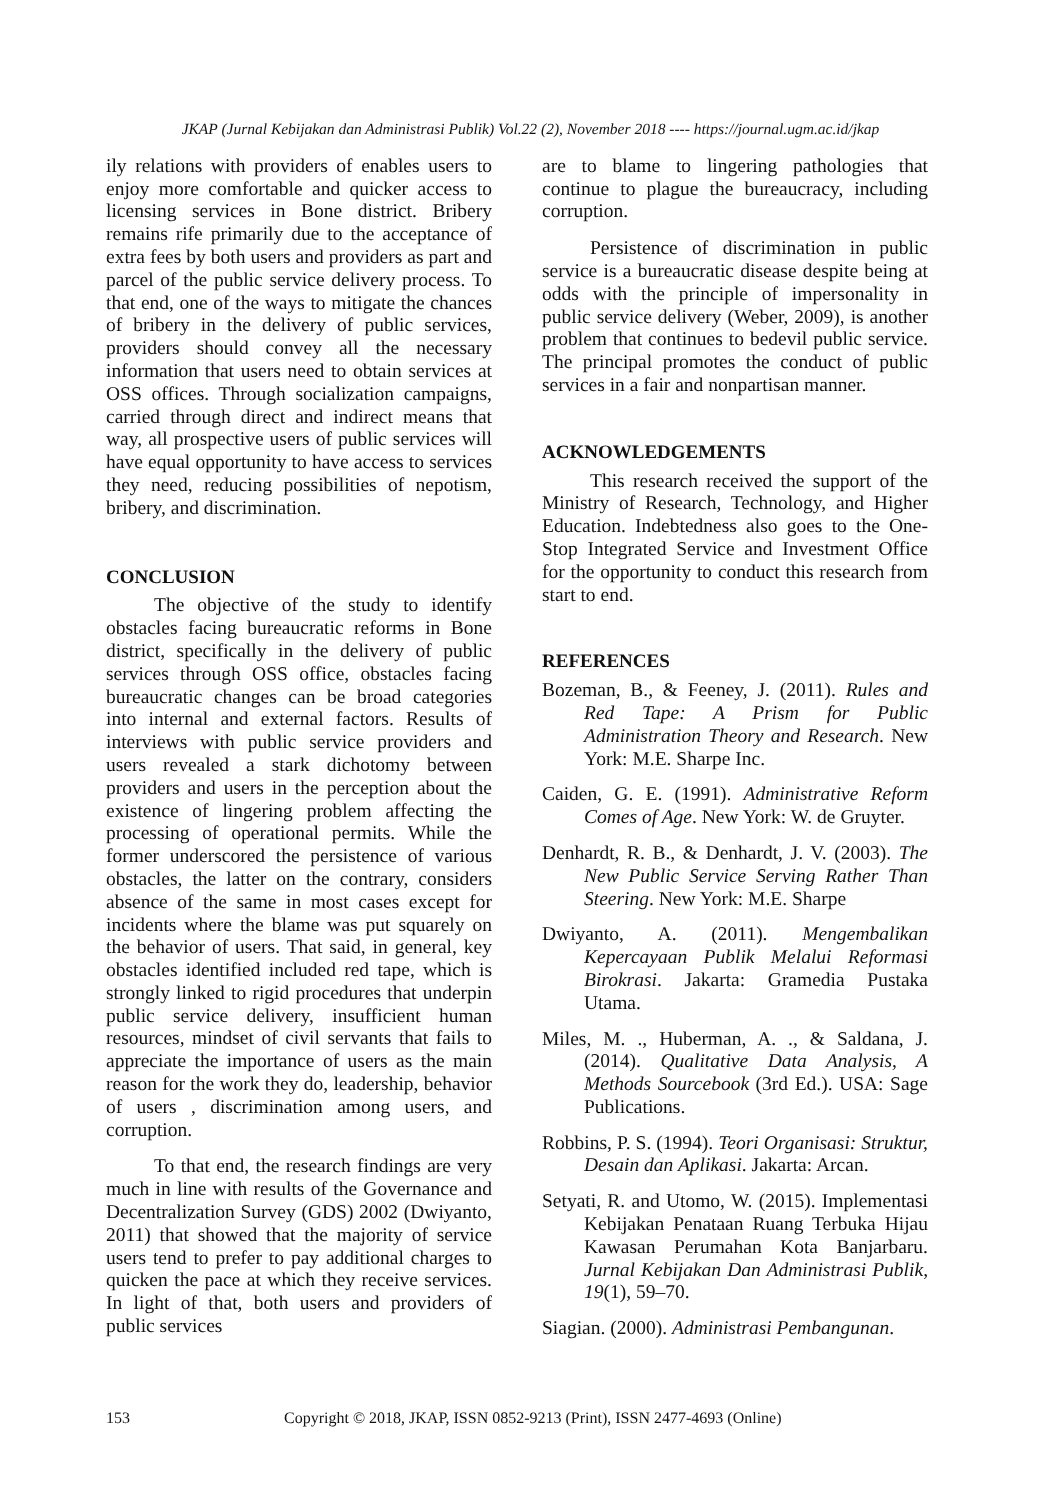JKAP (Jurnal Kebijakan dan Administrasi Publik) Vol.22 (2), November 2018 ---- https://journal.ugm.ac.id/jkap
ily relations with providers of enables users to enjoy more comfortable and quicker access to licensing services in Bone district. Bribery remains rife primarily due to the acceptance of extra fees by both users and providers as part and parcel of the public service delivery process. To that end, one of the ways to mitigate the chances of bribery in the delivery of public services, providers should convey all the necessary information that users need to obtain services at OSS offices. Through socialization campaigns, carried through direct and indirect means that way, all prospective users of public services will have equal opportunity to have access to services they need, reducing possibilities of nepotism, bribery, and discrimination.
CONCLUSION
The objective of the study to identify obstacles facing bureaucratic reforms in Bone district, specifically in the delivery of public services through OSS office, obstacles facing bureaucratic changes can be broad categories into internal and external factors. Results of interviews with public service providers and users revealed a stark dichotomy between providers and users in the perception about the existence of lingering problem affecting the processing of operational permits. While the former underscored the persistence of various obstacles, the latter on the contrary, considers absence of the same in most cases except for incidents where the blame was put squarely on the behavior of users. That said, in general, key obstacles identified included red tape, which is strongly linked to rigid procedures that underpin public service delivery, insufficient human resources, mindset of civil servants that fails to appreciate the importance of users as the main reason for the work they do, leadership, behavior of users , discrimination among users, and corruption.
To that end, the research findings are very much in line with results of the Governance and Decentralization Survey (GDS) 2002 (Dwiyanto, 2011) that showed that the majority of service users tend to prefer to pay additional charges to quicken the pace at which they receive services. In light of that, both users and providers of public services
are to blame to lingering pathologies that continue to plague the bureaucracy, including corruption.
Persistence of discrimination in public service is a bureaucratic disease despite being at odds with the principle of impersonality in public service delivery (Weber, 2009), is another problem that continues to bedevil public service. The principal promotes the conduct of public services in a fair and nonpartisan manner.
ACKNOWLEDGEMENTS
This research received the support of the Ministry of Research, Technology, and Higher Education. Indebtedness also goes to the One-Stop Integrated Service and Investment Office for the opportunity to conduct this research from start to end.
REFERENCES
Bozeman, B., & Feeney, J. (2011). Rules and Red Tape: A Prism for Public Administration Theory and Research. New York: M.E. Sharpe Inc.
Caiden, G. E. (1991). Administrative Reform Comes of Age. New York: W. de Gruyter.
Denhardt, R. B., & Denhardt, J. V. (2003). The New Public Service Serving Rather Than Steering. New York: M.E. Sharpe
Dwiyanto, A. (2011). Mengembalikan Kepercayaan Publik Melalui Reformasi Birokrasi. Jakarta: Gramedia Pustaka Utama.
Miles, M. ., Huberman, A. ., & Saldana, J. (2014). Qualitative Data Analysis, A Methods Sourcebook (3rd Ed.). USA: Sage Publications.
Robbins, P. S. (1994). Teori Organisasi: Struktur, Desain dan Aplikasi. Jakarta: Arcan.
Setyati, R. and Utomo, W. (2015). Implementasi Kebijakan Penataan Ruang Terbuka Hijau Kawasan Perumahan Kota Banjarbaru. Jurnal Kebijakan Dan Administrasi Publik, 19(1), 59–70.
Siagian. (2000). Administrasi Pembangunan.
153 Copyright © 2018, JKAP, ISSN 0852-9213 (Print), ISSN 2477-4693 (Online)